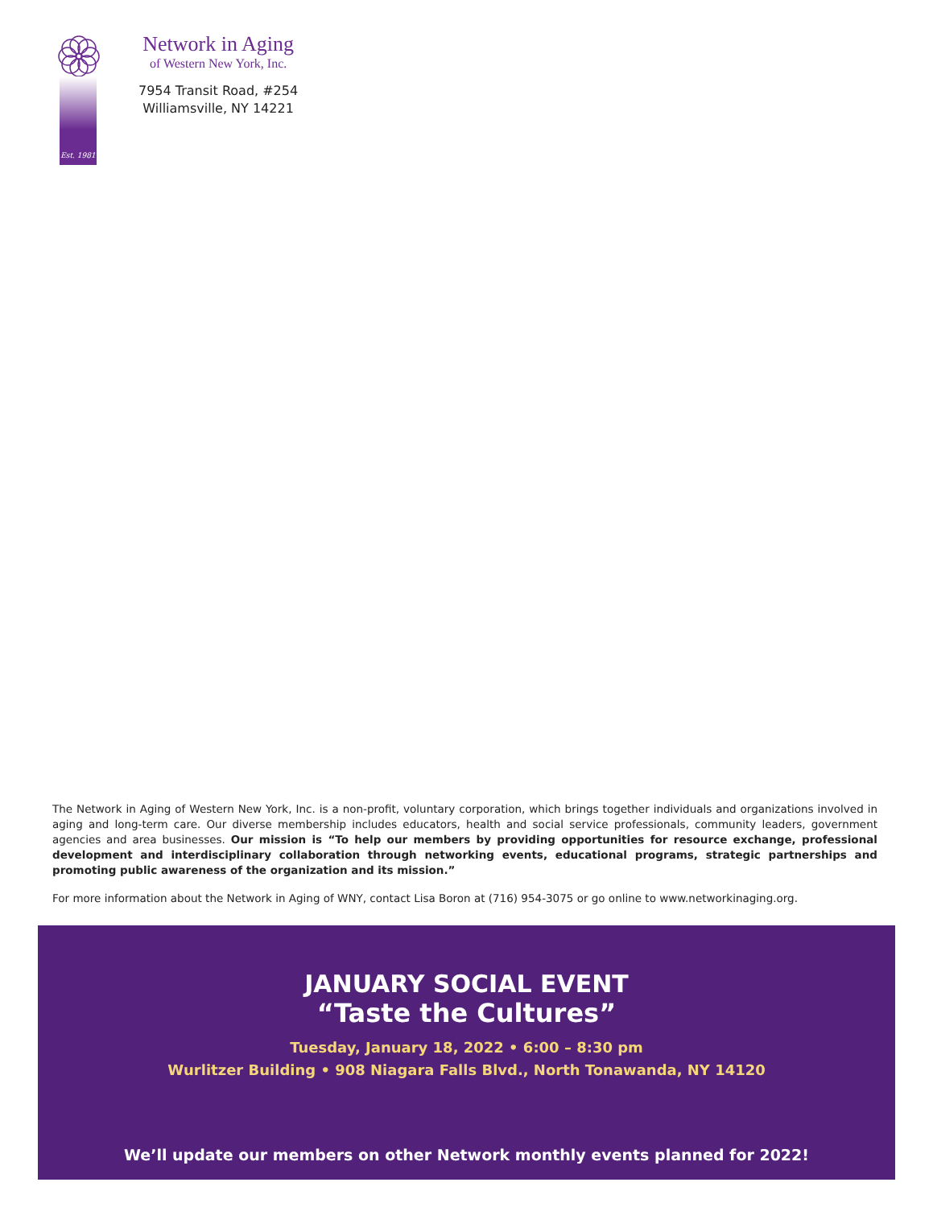Est. 1981
Network in Aging
of Western New York, Inc.
7954 Transit Road, #254
Williamsville, NY 14221
The Network in Aging of Western New York, Inc. is a non-profit, voluntary corporation, which brings together individuals and organizations involved in aging and long-term care. Our diverse membership includes educators, health and social service professionals, community leaders, government agencies and area businesses. Our mission is “To help our members by providing opportunities for resource exchange, professional development and interdisciplinary collaboration through networking events, educational programs, strategic partnerships and promoting public awareness of the organization and its mission.”
For more information about the Network in Aging of WNY, contact Lisa Boron at (716) 954-3075 or go online to www.networkinaging.org.
JANUARY SOCIAL EVENT
“Taste the Cultures”
Tuesday, January 18, 2022 • 6:00 – 8:30 pm
Wurlitzer Building • 908 Niagara Falls Blvd., North Tonawanda, NY 14120
We’ll update our members on other Network monthly events planned for 2022!